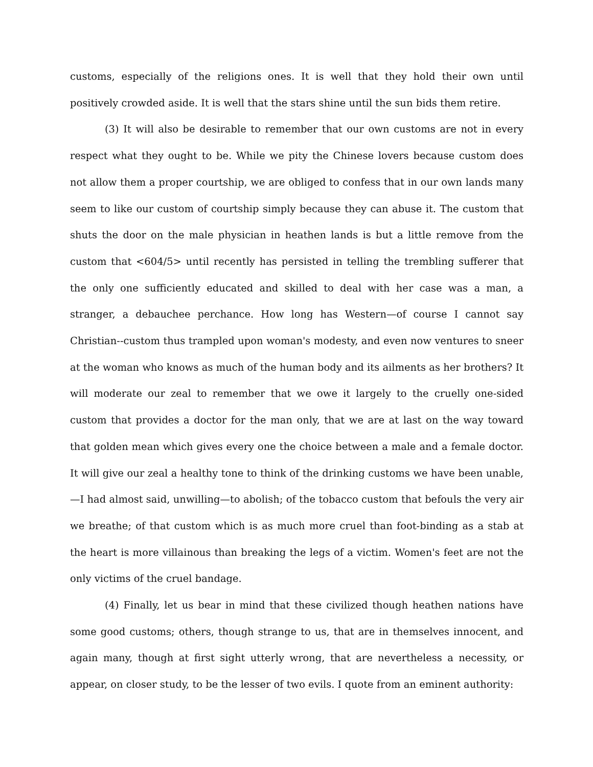customs, especially of the religions ones. It is well that they hold their own until positively crowded aside. It is well that the stars shine until the sun bids them retire.
(3) It will also be desirable to remember that our own customs are not in every respect what they ought to be. While we pity the Chinese lovers because custom does not allow them a proper courtship, we are obliged to confess that in our own lands many seem to like our custom of courtship simply because they can abuse it. The custom that shuts the door on the male physician in heathen lands is but a little remove from the custom that <604/5> until recently has persisted in telling the trembling sufferer that the only one sufficiently educated and skilled to deal with her case was a man, a stranger, a debauchee perchance. How long has Western—of course I cannot say Christian--custom thus trampled upon woman's modesty, and even now ventures to sneer at the woman who knows as much of the human body and its ailments as her brothers? It will moderate our zeal to remember that we owe it largely to the cruelly one-sided custom that provides a doctor for the man only, that we are at last on the way toward that golden mean which gives every one the choice between a male and a female doctor. It will give our zeal a healthy tone to think of the drinking customs we have been unable,—I had almost said, unwilling—to abolish; of the tobacco custom that befouls the very air we breathe; of that custom which is as much more cruel than foot-binding as a stab at the heart is more villainous than breaking the legs of a victim. Women's feet are not the only victims of the cruel bandage.
(4) Finally, let us bear in mind that these civilized though heathen nations have some good customs; others, though strange to us, that are in themselves innocent, and again many, though at first sight utterly wrong, that are nevertheless a necessity, or appear, on closer study, to be the lesser of two evils. I quote from an eminent authority: